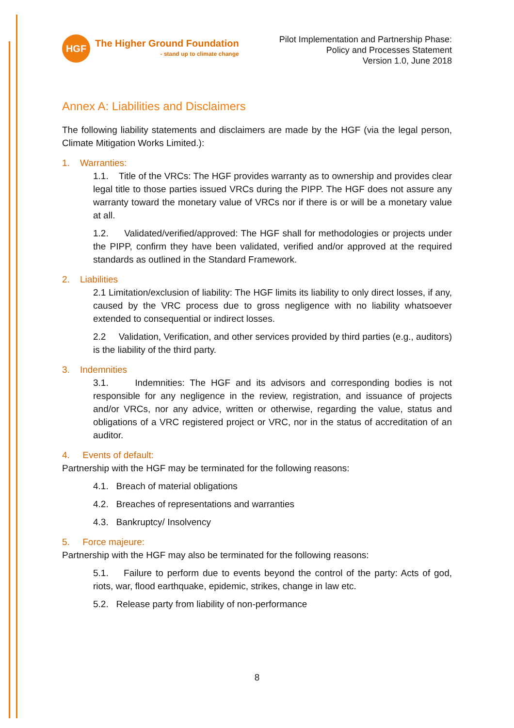HGF
The Higher Ground Foundation
- stand up to climate change
Pilot Implementation and Partnership Phase:
Policy and Processes Statement
Version 1.0, June 2018
Annex A: Liabilities and Disclaimers
The following liability statements and disclaimers are made by the HGF (via the legal person, Climate Mitigation Works Limited.):
1. Warranties:
1.1. Title of the VRCs: The HGF provides warranty as to ownership and provides clear legal title to those parties issued VRCs during the PIPP. The HGF does not assure any warranty toward the monetary value of VRCs nor if there is or will be a monetary value at all.
1.2. Validated/verified/approved: The HGF shall for methodologies or projects under the PIPP, confirm they have been validated, verified and/or approved at the required standards as outlined in the Standard Framework.
2. Liabilities
2.1 Limitation/exclusion of liability: The HGF limits its liability to only direct losses, if any, caused by the VRC process due to gross negligence with no liability whatsoever extended to consequential or indirect losses.
2.2 Validation, Verification, and other services provided by third parties (e.g., auditors) is the liability of the third party.
3. Indemnities
3.1. Indemnities: The HGF and its advisors and corresponding bodies is not responsible for any negligence in the review, registration, and issuance of projects and/or VRCs, nor any advice, written or otherwise, regarding the value, status and obligations of a VRC registered project or VRC, nor in the status of accreditation of an auditor.
4. Events of default:
Partnership with the HGF may be terminated for the following reasons:
4.1. Breach of material obligations
4.2. Breaches of representations and warranties
4.3. Bankruptcy/ Insolvency
5. Force majeure:
Partnership with the HGF may also be terminated for the following reasons:
5.1. Failure to perform due to events beyond the control of the party: Acts of god, riots, war, flood earthquake, epidemic, strikes, change in law etc.
5.2. Release party from liability of non-performance
8